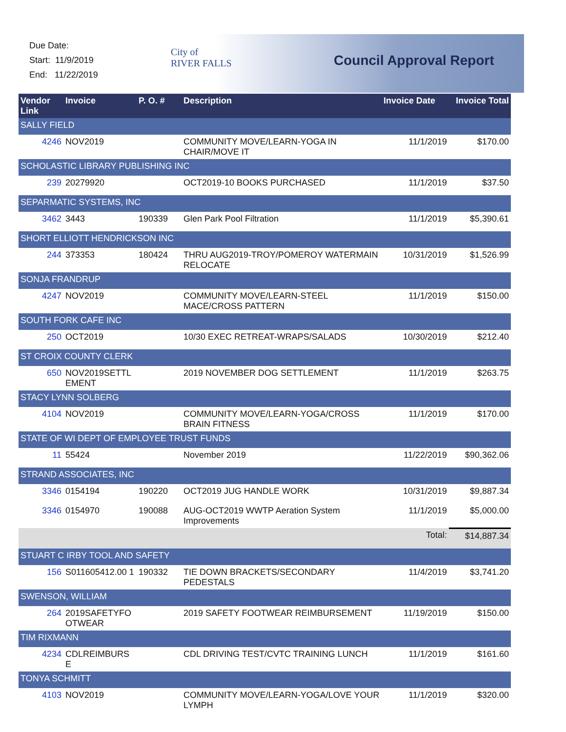Due Date:
Start: 11/9/2019
End: 11/22/2019
City of
RIVER FALLS
Council Approval Report
| Vendor Link | Invoice | P. O. # | Description | Invoice Date | Invoice Total |
| --- | --- | --- | --- | --- | --- |
| SALLY FIELD | | | | | |
| 4246 | NOV2019 | | COMMUNITY MOVE/LEARN-YOGA IN CHAIR/MOVE IT | 11/1/2019 | $170.00 |
| SCHOLASTIC LIBRARY PUBLISHING INC | | | | | |
| 239 | 20279920 | | OCT2019-10 BOOKS PURCHASED | 11/1/2019 | $37.50 |
| SEPARMATIC SYSTEMS, INC | | | | | |
| 3462 | 3443 | 190339 | Glen Park Pool Filtration | 11/1/2019 | $5,390.61 |
| SHORT ELLIOTT HENDRICKSON INC | | | | | |
| 244 | 373353 | 180424 | THRU AUG2019-TROY/POMEROY WATERMAIN RELOCATE | 10/31/2019 | $1,526.99 |
| SONJA FRANDRUP | | | | | |
| 4247 | NOV2019 | | COMMUNITY MOVE/LEARN-STEEL MACE/CROSS PATTERN | 11/1/2019 | $150.00 |
| SOUTH FORK CAFE INC | | | | | |
| 250 | OCT2019 | | 10/30 EXEC RETREAT-WRAPS/SALADS | 10/30/2019 | $212.40 |
| ST CROIX COUNTY CLERK | | | | | |
| 650 | NOV2019SETTL EMENT | | 2019 NOVEMBER DOG SETTLEMENT | 11/1/2019 | $263.75 |
| STACY LYNN SOLBERG | | | | | |
| 4104 | NOV2019 | | COMMUNITY MOVE/LEARN-YOGA/CROSS BRAIN FITNESS | 11/1/2019 | $170.00 |
| STATE OF WI DEPT OF EMPLOYEE TRUST FUNDS | | | | | |
| 11 | 55424 | | November 2019 | 11/22/2019 | $90,362.06 |
| STRAND ASSOCIATES, INC | | | | | |
| 3346 | 0154194 | 190220 | OCT2019 JUG HANDLE WORK | 10/31/2019 | $9,887.34 |
| 3346 | 0154970 | 190088 | AUG-OCT2019 WWTP Aeration System Improvements | 11/1/2019 | $5,000.00 |
| Total: | | | | | $14,887.34 |
| STUART C IRBY TOOL AND SAFETY | | | | | |
| 156 | S011605412.00 1 | 190332 | TIE DOWN BRACKETS/SECONDARY PEDESTALS | 11/4/2019 | $3,741.20 |
| SWENSON, WILLIAM | | | | | |
| 264 | 2019SAFETYFO OTWEAR | | 2019 SAFETY FOOTWEAR REIMBURSEMENT | 11/19/2019 | $150.00 |
| TIM RIXMANN | | | | | |
| 4234 | CDLREIMBURS E | | CDL DRIVING TEST/CVTC TRAINING LUNCH | 11/1/2019 | $161.60 |
| TONYA SCHMITT | | | | | |
| 4103 | NOV2019 | | COMMUNITY MOVE/LEARN-YOGA/LOVE YOUR LYMPH | 11/1/2019 | $320.00 |